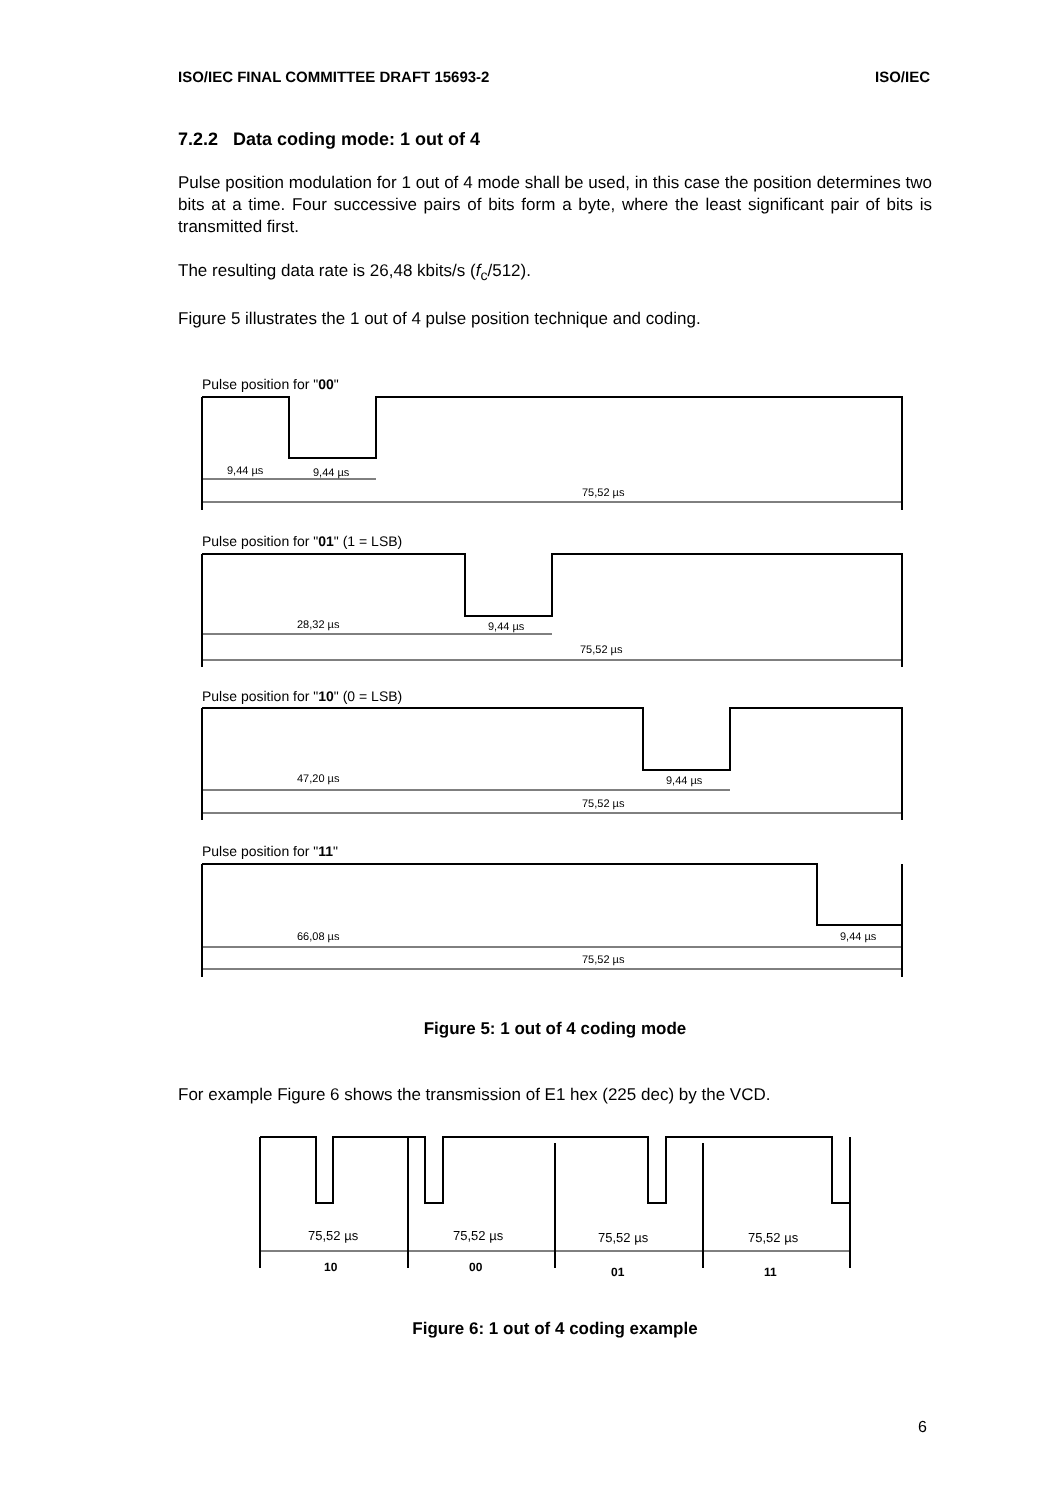ISO/IEC FINAL COMMITTEE DRAFT 15693-2 ISO/IEC
7.2.2 Data coding mode: 1 out of 4
Pulse position modulation for 1 out of 4 mode shall be used, in this case the position determines two bits at a time. Four successive pairs of bits form a byte, where the least significant pair of bits is transmitted first.
The resulting data rate is 26,48 kbits/s (f<sub>c</sub>/512).
Figure 5 illustrates the 1 out of 4 pulse position technique and coding.
Pulse position for "00"
Pulse position for "01" (1 = LSB)
Pulse position for "10" (0 = LSB)
Pulse position for "11"
9,44 µs
9,44 µs
75,52 µs
28,32 µs
9,44 µs
75,52 µs
47,20 µs
9,44 µs
75,52 µs
66,08 µs
9,44 µs
75,52 µs
Figure 5: 1 out of 4 coding mode
For example Figure 6 shows the transmission of E1 hex (225 dec) by the VCD.
75,52 µs
75,52 µs
75,52 µs
75,52 µs
10
00
01
11
Figure 6: 1 out of 4 coding example
6